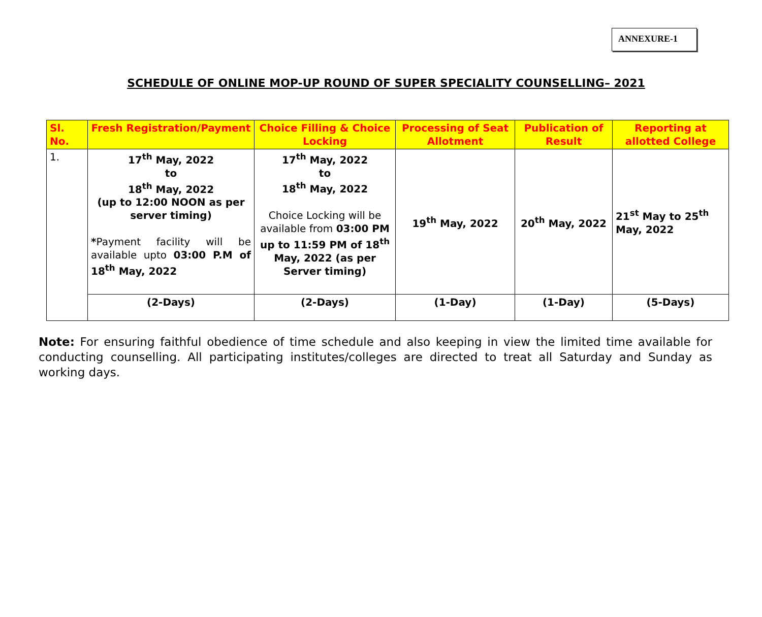ANNEXURE-1
SCHEDULE OF ONLINE MOP-UP ROUND OF SUPER SPECIALITY COUNSELLING– 2021
| Sl. No. | Fresh Registration/Payment | Choice Filling & Choice Locking | Processing of Seat Allotment | Publication of Result | Reporting at allotted College |
| --- | --- | --- | --- | --- | --- |
| 1. | 17<sup>th</sup> May, 2022 to 18<sup>th</sup> May, 2022 (up to 12:00 NOON as per server timing) * Payment facility will be available upto 03:00 P.M of 18<sup>th</sup> May, 2022 | 17<sup>th</sup> May, 2022 to 18<sup>th</sup> May, 2022 Choice Locking will be available from 03:00 PM up to 11:59 PM of 18<sup>th</sup> May, 2022 (as per Server timing) | 19<sup>th</sup> May, 2022 | 20<sup>th</sup> May, 2022 | 21<sup>st</sup> May to 25<sup>th</sup> May, 2022 |
| | (2-Days) | (2-Days) | (1-Day) | (1-Day) | (5-Days) |
Note: For ensuring faithful obedience of time schedule and also keeping in view the limited time available for conducting counselling. All participating institutes/colleges are directed to treat all Saturday and Sunday as working days.